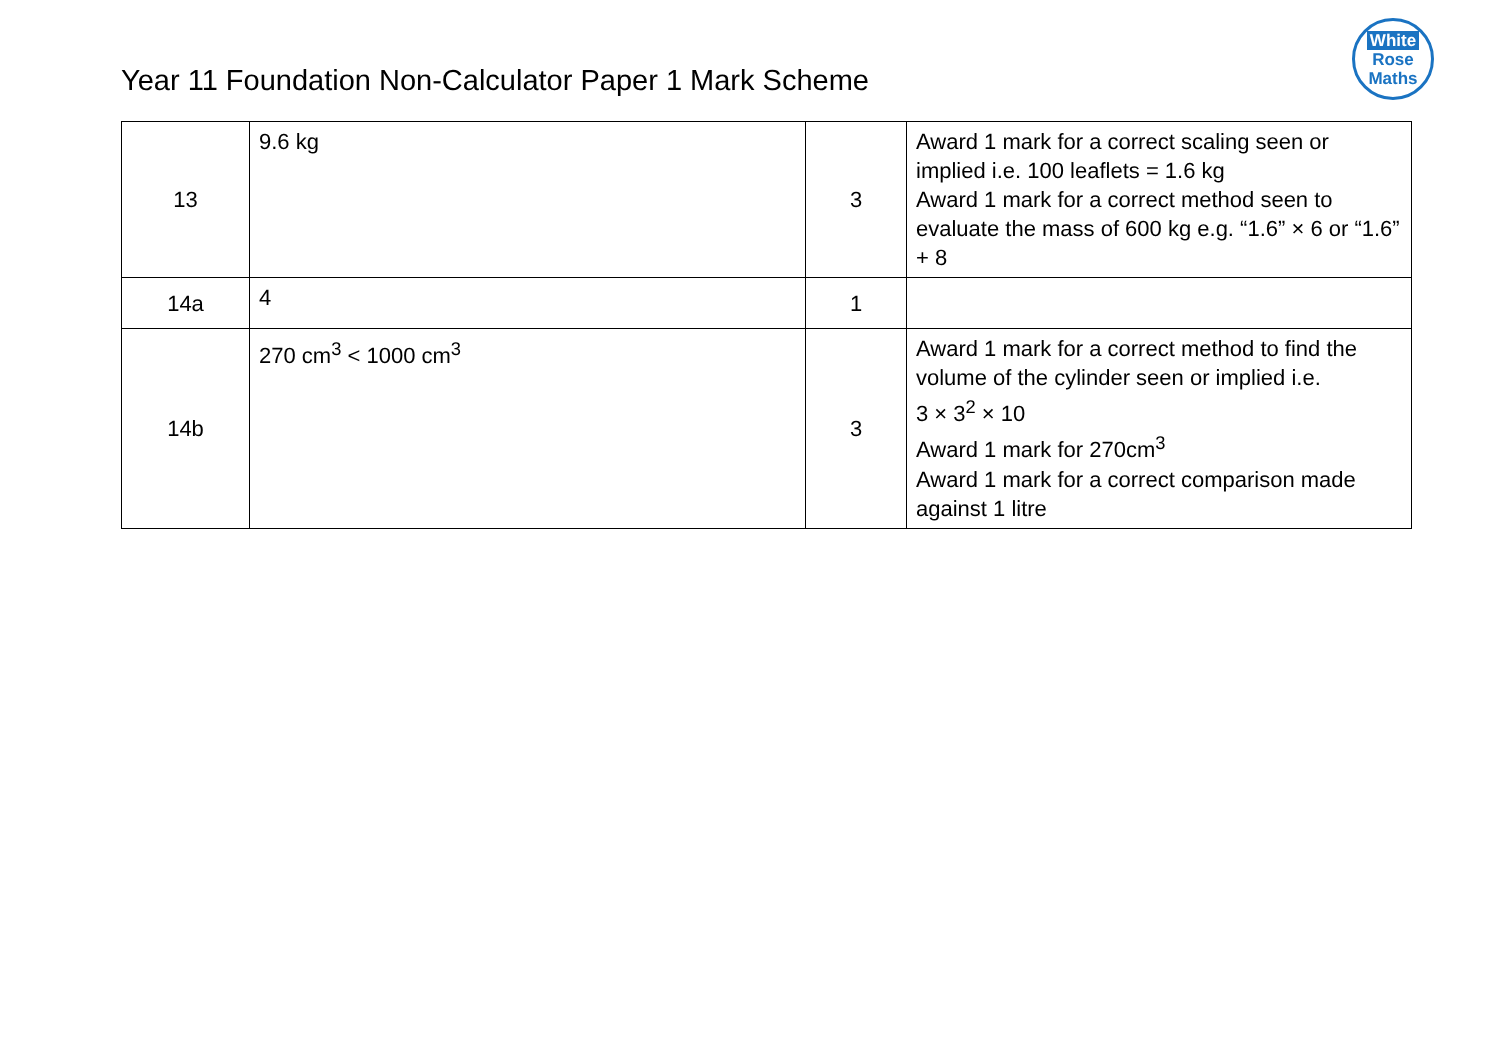White
Rose
Maths
Year 11 Foundation Non-Calculator Paper 1 Mark Scheme
| 13 | 9.6 kg | 3 | Award 1 mark for a correct scaling seen or implied i.e. 100 leaflets = 1.6 kg Award 1 mark for a correct method seen to evaluate the mass of 600 kg e.g. “1.6” × 6 or “1.6” + 8 |
| 14a | 4 | 1 | |
| 14b | 270 cm<sup>3</sup> < 1000 cm<sup>3</sup> | 3 | Award 1 mark for a correct method to find the volume of the cylinder seen or implied i.e. 3 × 3<sup>2</sup> × 10 Award 1 mark for 270cm<sup>3</sup> Award 1 mark for a correct comparison made against 1 litre |